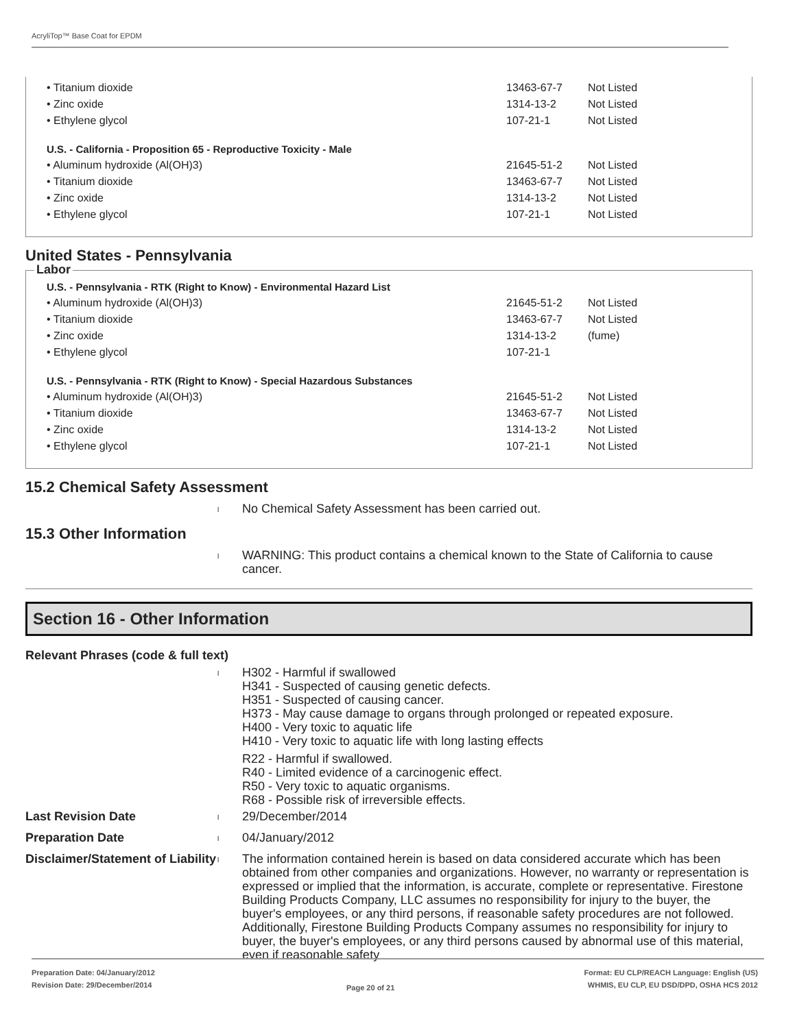AcryliTop™ Base Coat for EPDM
| • Titanium dioxide | 13463-67-7 | Not Listed |
| • Zinc oxide | 1314-13-2 | Not Listed |
| • Ethylene glycol | 107-21-1 | Not Listed |
| U.S. - California - Proposition 65 - Reproductive Toxicity - Male | | |
| • Aluminum hydroxide (Al(OH)3) | 21645-51-2 | Not Listed |
| • Titanium dioxide | 13463-67-7 | Not Listed |
| • Zinc oxide | 1314-13-2 | Not Listed |
| • Ethylene glycol | 107-21-1 | Not Listed |
United States - Pennsylvania
Labor
| U.S. - Pennsylvania - RTK (Right to Know) - Environmental Hazard List | | |
| • Aluminum hydroxide (Al(OH)3) | 21645-51-2 | Not Listed |
| • Titanium dioxide | 13463-67-7 | Not Listed |
| • Zinc oxide | 1314-13-2 | (fume) |
| • Ethylene glycol | 107-21-1 | |
| U.S. - Pennsylvania - RTK (Right to Know) - Special Hazardous Substances | | |
| • Aluminum hydroxide (Al(OH)3) | 21645-51-2 | Not Listed |
| • Titanium dioxide | 13463-67-7 | Not Listed |
| • Zinc oxide | 1314-13-2 | Not Listed |
| • Ethylene glycol | 107-21-1 | Not Listed |
15.2 Chemical Safety Assessment
l
No Chemical Safety Assessment has been carried out.
15.3 Other Information
l
WARNING: This product contains a chemical known to the State of California to cause cancer.
Section 16 - Other Information
Relevant Phrases (code & full text)
l
H302 - Harmful if swallowed
H341 - Suspected of causing genetic defects.
H351 - Suspected of causing cancer.
H373 - May cause damage to organs through prolonged or repeated exposure.
H400 - Very toxic to aquatic life
H410 - Very toxic to aquatic life with long lasting effects
R22 - Harmful if swallowed.
R40 - Limited evidence of a carcinogenic effect.
R50 - Very toxic to aquatic organisms.
R68 - Possible risk of irreversible effects.
Last Revision Date
l
29/December/2014
Preparation Date
l
04/January/2012
Disclaimer/Statement of Liability
l
The information contained herein is based on data considered accurate which has been obtained from other companies and organizations. However, no warranty or representation is expressed or implied that the information, is accurate, complete or representative. Firestone Building Products Company, LLC assumes no responsibility for injury to the buyer, the buyer's employees, or any third persons, if reasonable safety procedures are not followed. Additionally, Firestone Building Products Company assumes no responsibility for injury to buyer, the buyer's employees, or any third persons caused by abnormal use of this material, even if reasonable safety
Preparation Date: 04/January/2012
Revision Date: 29/December/2014
Page 20 of 21
Format: EU CLP/REACH Language: English (US)
WHMIS, EU CLP, EU DSD/DPD, OSHA HCS 2012